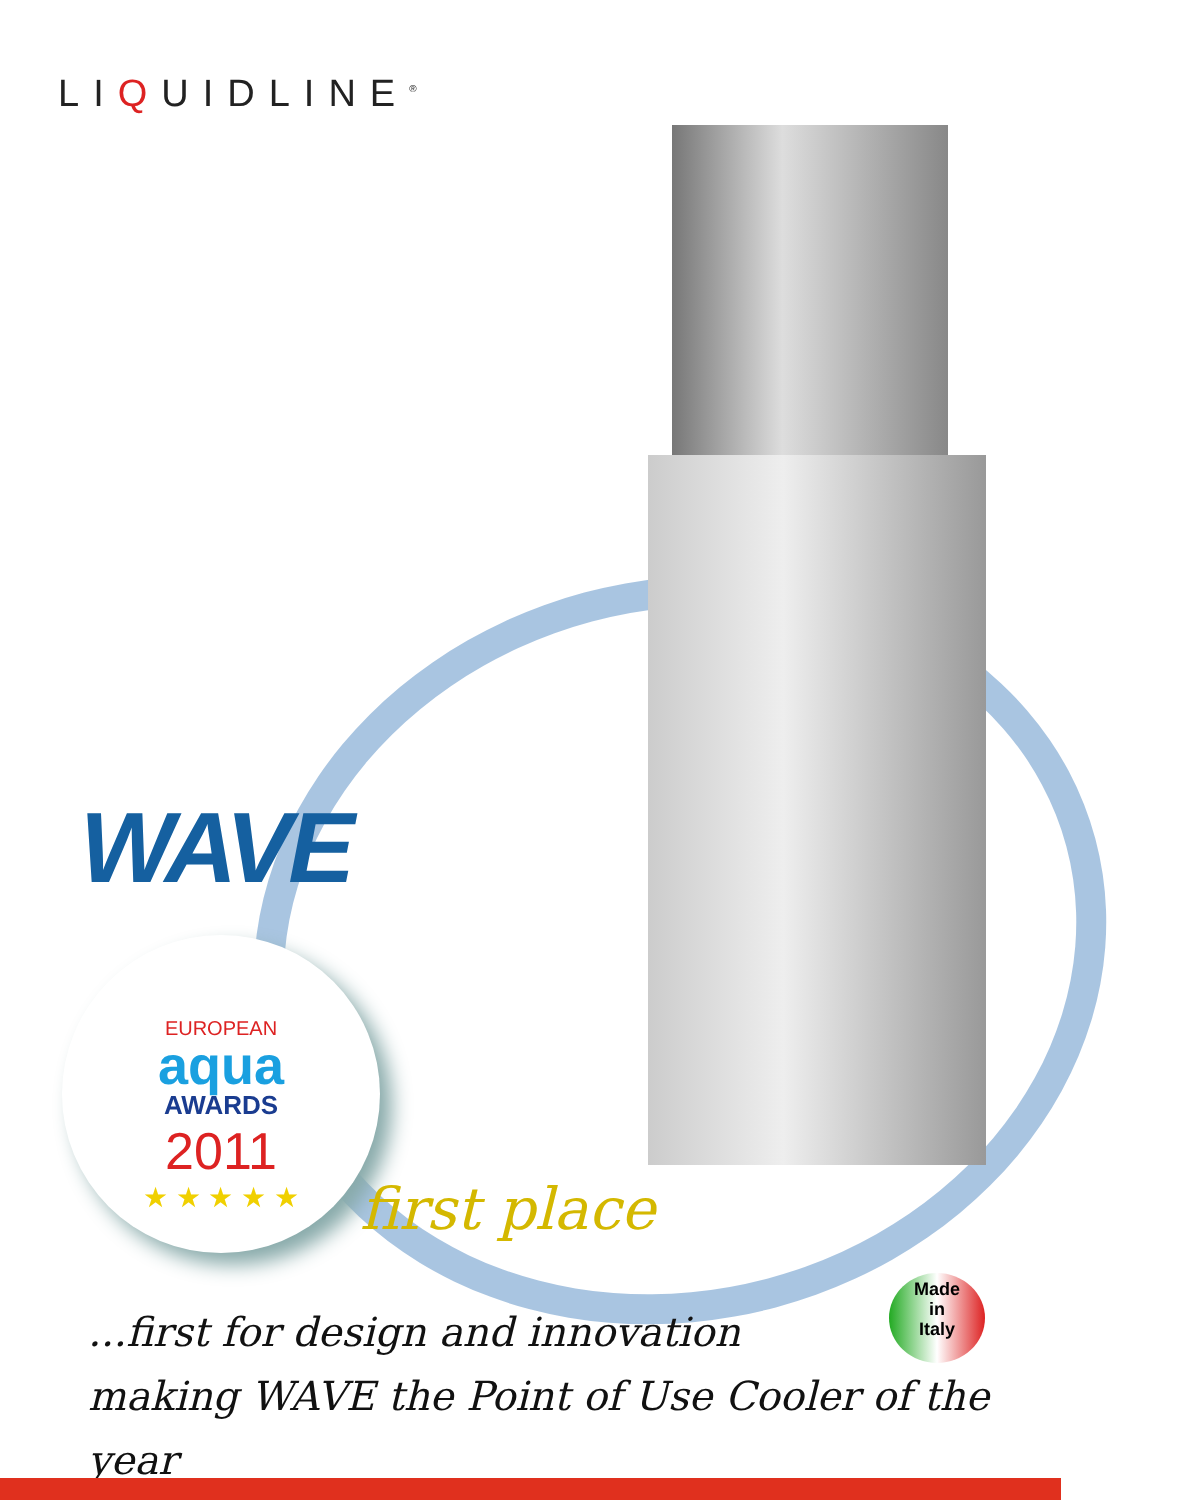LIQUIDLINE<sup>®</sup>
WAVE
EUROPEAN
aqua
AWARDS
2011
★ ★ ★ ★ ★
first place
Made
in
Italy
...first for design and innovation
making WAVE the Point of Use Cooler of the year